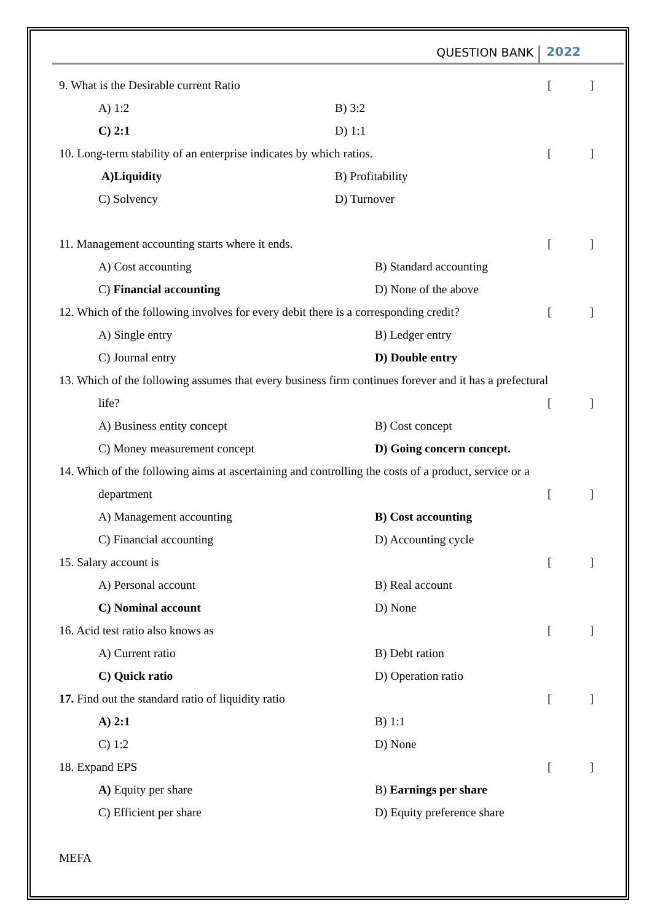QUESTION BANK 2022
9. What is the Desirable current Ratio []
A) 1:2 B) 3:2
C) 2:1 D) 1:1
10. Long-term stability of an enterprise indicates by which ratios. []
A)Liquidity B) Profitability
C) Solvency D) Turnover
11. Management accounting starts where it ends. []
A) Cost accounting B) Standard accounting
C) Financial accounting D) None of the above
12. Which of the following involves for every debit there is a corresponding credit? []
A) Single entry B) Ledger entry
C) Journal entry D) Double entry
13. Which of the following assumes that every business firm continues forever and it has a prefectural
life? []
A) Business entity concept B) Cost concept
C) Money measurement concept D) Going concern concept.
14. Which of the following aims at ascertaining and controlling the costs of a product, service or a
department []
A) Management accounting B) Cost accounting
C) Financial accounting D) Accounting cycle
15. Salary account is []
A) Personal account B) Real account
C) Nominal account D) None
16. Acid test ratio also knows as []
A) Current ratio B) Debt ration
C) Quick ratio D) Operation ratio
17. Find out the standard ratio of liquidity ratio []
A) 2:1 B) 1:1
C) 1:2 D) None
18. Expand EPS []
A) Equity per share B) Earnings per share
C) Efficient per share D) Equity preference share
MEFA